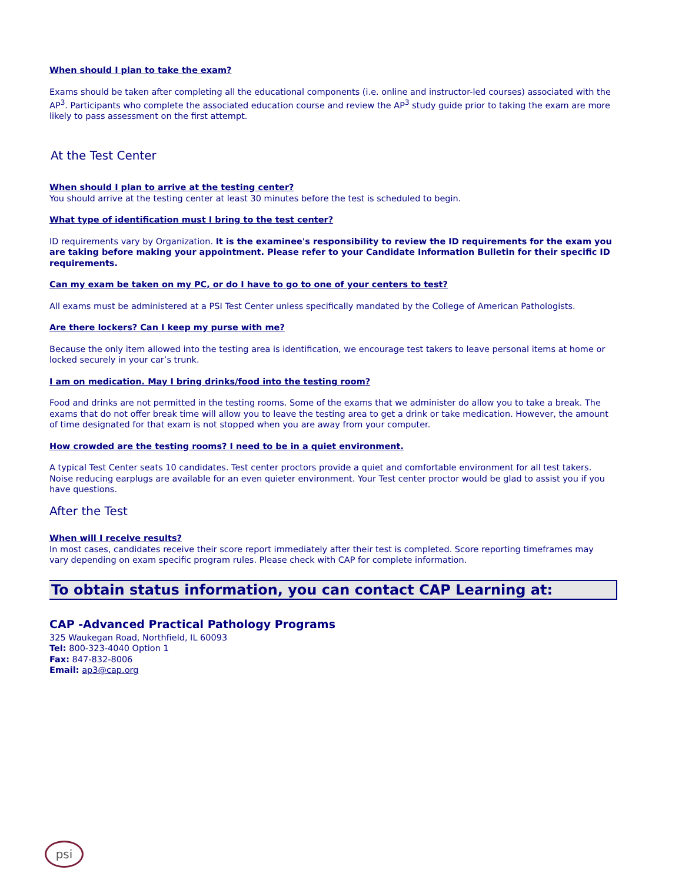When should I plan to take the exam?
Exams should be taken after completing all the educational components (i.e. online and instructor-led courses) associated with the AP<sup>3</sup>. Participants who complete the associated education course and review the AP<sup>3</sup> study guide prior to taking the exam are more likely to pass assessment on the first attempt.
At the Test Center
When should I plan to arrive at the testing center?
You should arrive at the testing center at least 30 minutes before the test is scheduled to begin.
What type of identification must I bring to the test center?
ID requirements vary by Organization. It is the examinee's responsibility to review the ID requirements for the exam you are taking before making your appointment. Please refer to your Candidate Information Bulletin for their specific ID requirements.
Can my exam be taken on my PC, or do I have to go to one of your centers to test?
All exams must be administered at a PSI Test Center unless specifically mandated by the College of American Pathologists.
Are there lockers? Can I keep my purse with me?
Because the only item allowed into the testing area is identification, we encourage test takers to leave personal items at home or locked securely in your car’s trunk.
I am on medication. May I bring drinks/food into the testing room?
Food and drinks are not permitted in the testing rooms. Some of the exams that we administer do allow you to take a break. The exams that do not offer break time will allow you to leave the testing area to get a drink or take medication. However, the amount of time designated for that exam is not stopped when you are away from your computer.
How crowded are the testing rooms? I need to be in a quiet environment.
A typical Test Center seats 10 candidates. Test center proctors provide a quiet and comfortable environment for all test takers. Noise reducing earplugs are available for an even quieter environment. Your Test center proctor would be glad to assist you if you have questions.
After the Test
When will I receive results?
In most cases, candidates receive their score report immediately after their test is completed. Score reporting timeframes may vary depending on exam specific program rules. Please check with CAP for complete information.
To obtain status information, you can contact CAP Learning at:
CAP -Advanced Practical Pathology Programs
325 Waukegan Road, Northfield, IL 60093
Tel: 800-323-4040 Option 1
Fax: 847-832-8006
Email: ap3@cap.org
psi